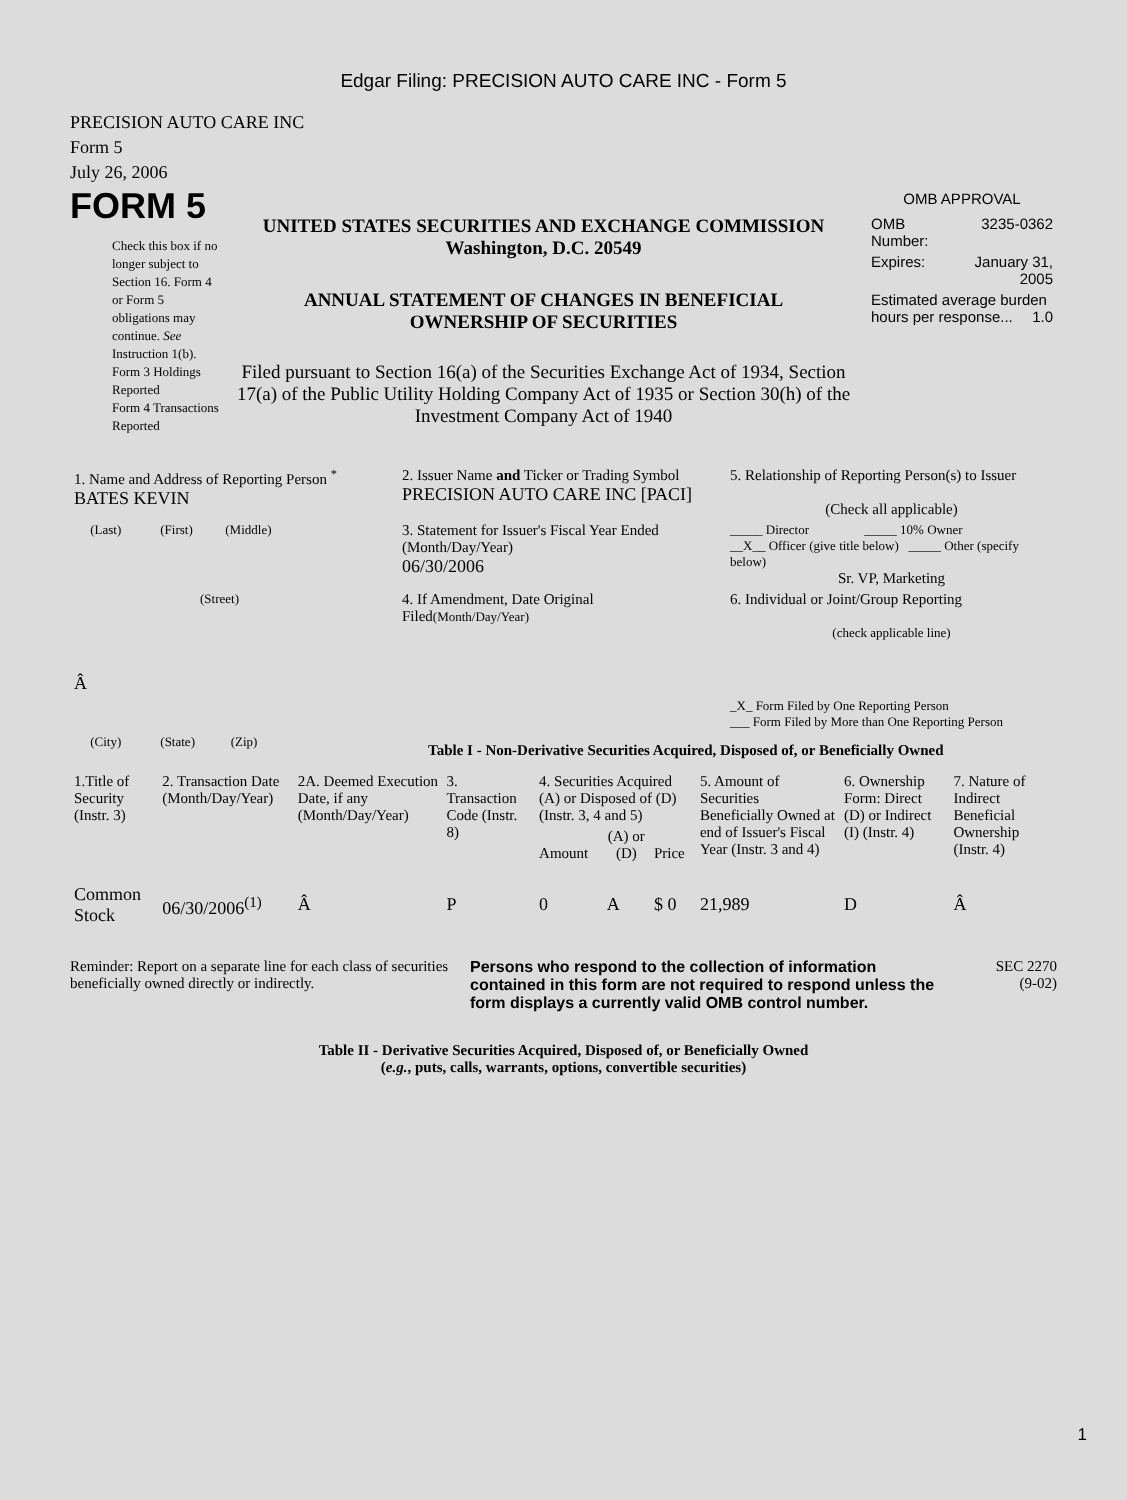Edgar Filing: PRECISION AUTO CARE INC - Form 5
PRECISION AUTO CARE INC
Form 5
July 26, 2006
FORM 5
Check this box if no longer subject to Section 16. Form 4 or Form 5 obligations may continue. See Instruction 1(b).
Form 3 Holdings Reported
Form 4 Transactions Reported
UNITED STATES SECURITIES AND EXCHANGE COMMISSION
Washington, D.C. 20549
ANNUAL STATEMENT OF CHANGES IN BENEFICIAL
OWNERSHIP OF SECURITIES
Filed pursuant to Section 16(a) of the Securities Exchange Act of 1934, Section 17(a) of the Public Utility Holding Company Act of 1935 or Section 30(h) of the Investment Company Act of 1940
OMB APPROVAL
| OMB Number: | 3235-0362 |
| Expires: | January 31, 2005 |
| Estimated average burden hours per response... 1.0 | |
| 1. Name and Address of Reporting Person <sup>*</sup> BATES KEVIN | 2. Issuer Name and Ticker or Trading Symbol PRECISION AUTO CARE INC [PACI] | 5. Relationship of Reporting Person(s) to Issuer (Check all applicable) |
| (Last) (First) (Middle) | 3. Statement for Issuer's Fiscal Year Ended (Month/Day/Year) 06/30/2006 | _____ Director _____ 10% Owner __X__ Officer (give title below) _____ Other (specify below) Sr. VP, Marketing |
| (Street) | 4. If Amendment, Date Original Filed (Month/Day/Year) | 6. Individual or Joint/Group Reporting (check applicable line) |
| Â | | _X_ Form Filed by One Reporting Person ___ Form Filed by More than One Reporting Person |
| (City) (State) (Zip) | Table I - Non-Derivative Securities Acquired, Disposed of, or Beneficially Owned | |
| 1.Title of Security (Instr. 3) | 2. Transaction Date (Month/Day/Year) | 2A. Deemed Execution Date, if any (Month/Day/Year) | 3. Transaction Code (Instr. 8) | 4. Securities Acquired (A) or Disposed of (D) (Instr. 3, 4 and 5) | | | 5. Amount of Securities Beneficially Owned at end of Issuer's Fiscal Year (Instr. 3 and 4) | 6. Ownership Form: Direct (D) or Indirect (I) (Instr. 4) | 7. Nature of Indirect Beneficial Ownership (Instr. 4) |
| --- | --- | --- | --- | --- | --- | --- | --- | --- | --- |
| | | | | Amount | (A) or (D) | Price | | | |
| Common Stock | 06/30/2006<sup>(1)</sup> | Â | P | 0 | A | $ 0 | 21,989 | D | Â |
Reminder: Report on a separate line for each class of securities beneficially owned directly or indirectly.
Persons who respond to the collection of information contained in this form are not required to respond unless the form displays a currently valid OMB control number.
SEC 2270
(9-02)
Table II - Derivative Securities Acquired, Disposed of, or Beneficially Owned
(e.g., puts, calls, warrants, options, convertible securities)
1